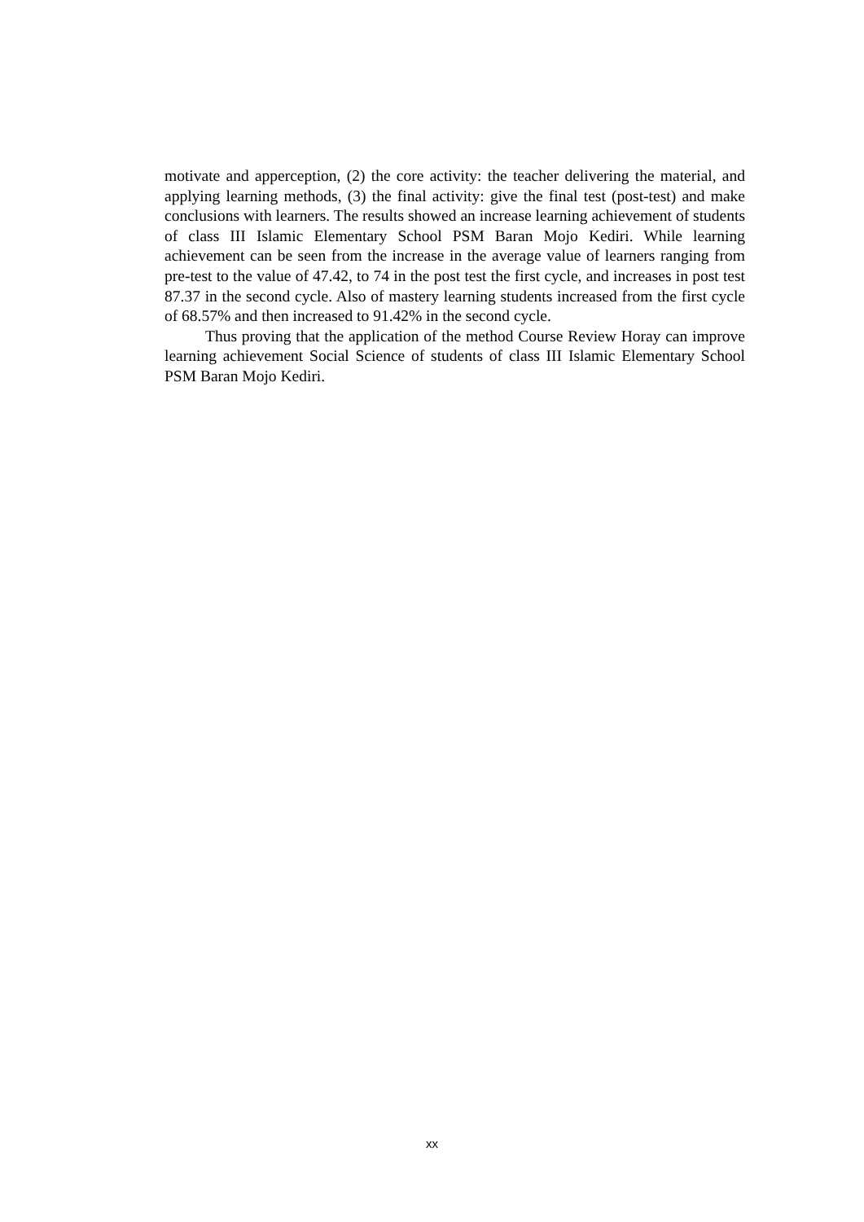motivate and apperception, (2) the core activity: the teacher delivering the material, and applying learning methods, (3) the final activity: give the final test (post-test) and make conclusions with learners. The results showed an increase learning achievement of students of class III Islamic Elementary School PSM Baran Mojo Kediri. While learning achievement can be seen from the increase in the average value of learners ranging from pre-test to the value of 47.42, to 74 in the post test the first cycle, and increases in post test 87.37 in the second cycle. Also of mastery learning students increased from the first cycle of 68.57% and then increased to 91.42% in the second cycle.
Thus proving that the application of the method Course Review Horay can improve learning achievement Social Science of students of class III Islamic Elementary School PSM Baran Mojo Kediri.
xx